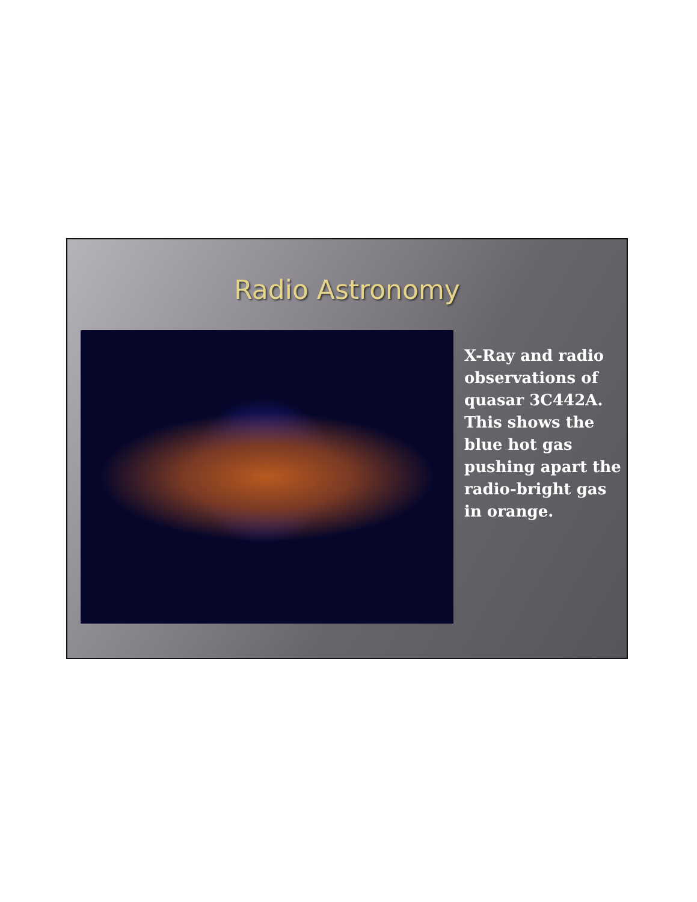Radio Astronomy
X-Ray and radio observations of quasar 3C442A. This shows the blue hot gas pushing apart the radio-bright gas in orange.